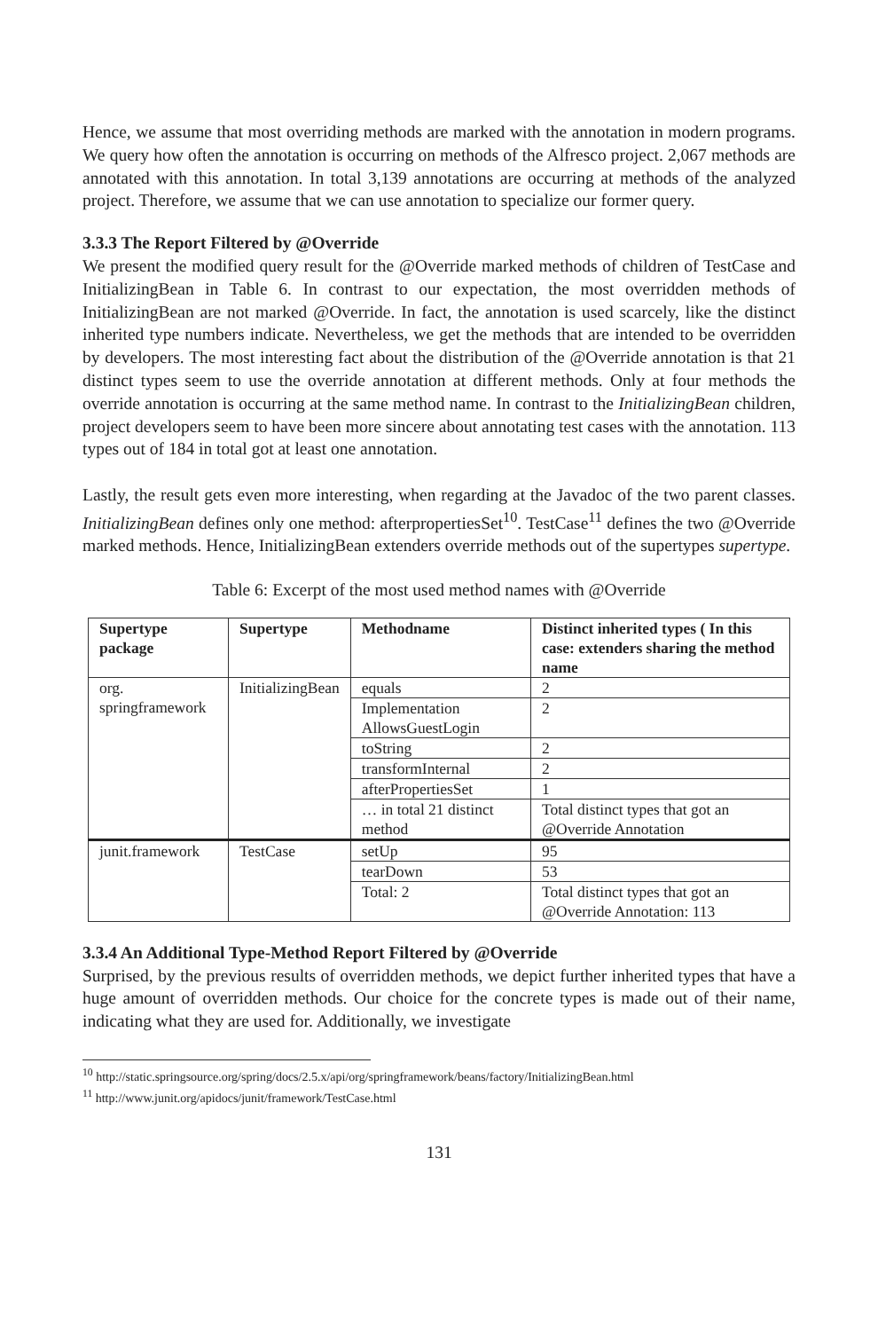Hence, we assume that most overriding methods are marked with the annotation in modern programs. We query how often the annotation is occurring on methods of the Alfresco project. 2,067 methods are annotated with this annotation. In total 3,139 annotations are occurring at methods of the analyzed project. Therefore, we assume that we can use annotation to specialize our former query.
3.3.3 The Report Filtered by @Override
We present the modified query result for the @Override marked methods of children of TestCase and InitializingBean in Table 6. In contrast to our expectation, the most overridden methods of InitializingBean are not marked @Override. In fact, the annotation is used scarcely, like the distinct inherited type numbers indicate. Nevertheless, we get the methods that are intended to be overridden by developers. The most interesting fact about the distribution of the @Override annotation is that 21 distinct types seem to use the override annotation at different methods. Only at four methods the override annotation is occurring at the same method name. In contrast to the InitializingBean children, project developers seem to have been more sincere about annotating test cases with the annotation. 113 types out of 184 in total got at least one annotation.
Lastly, the result gets even more interesting, when regarding at the Javadoc of the two parent classes. InitializingBean defines only one method: afterpropertiesSet<sup>10</sup>. TestCase<sup>11</sup> defines the two @Override marked methods. Hence, InitializingBean extenders override methods out of the supertypes supertype.
Table 6: Excerpt of the most used method names with @Override
| Supertype package | Supertype | Methodname | Distinct inherited types ( In this case: extenders sharing the method name |
| --- | --- | --- | --- |
| org. springframework | InitializingBean | equals | 2 |
| | | Implementation AllowsGuestLogin | 2 |
| | | toString | 2 |
| | | transformInternal | 2 |
| | | afterPropertiesSet | 1 |
| | | … in total 21 distinct method | Total distinct types that got an @Override Annotation |
| junit.framework | TestCase | setUp | 95 |
| | | tearDown | 53 |
| | | Total: 2 | Total distinct types that got an @Override Annotation: 113 |
3.3.4 An Additional Type-Method Report Filtered by @Override
Surprised, by the previous results of overridden methods, we depict further inherited types that have a huge amount of overridden methods. Our choice for the concrete types is made out of their name, indicating what they are used for. Additionally, we investigate
<sup>10</sup> http://static.springsource.org/spring/docs/2.5.x/api/org/springframework/beans/factory/InitializingBean.html
<sup>11</sup> http://www.junit.org/apidocs/junit/framework/TestCase.html
131